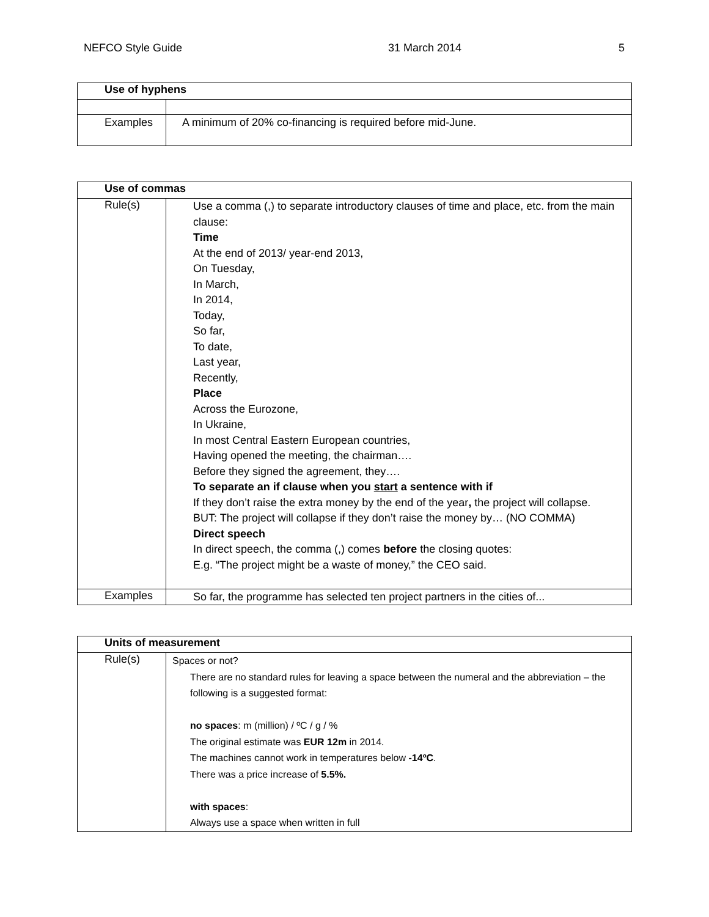NEFCO Style Guide 31 March 2014 5
| Use of hyphens | |
| --- | --- |
| Examples | A minimum of 20% co-financing is required before mid-June. |
| Use of commas | |
| --- | --- |
| Rule(s) | Use a comma (,) to separate introductory clauses of time and place, etc. from the main clause: Time At the end of 2013/ year-end 2013, On Tuesday, In March, In 2014, Today, So far, To date, Last year, Recently, Place Across the Eurozone, In Ukraine, In most Central Eastern European countries, Having opened the meeting, the chairman…. Before they signed the agreement, they…. To separate an if clause when you start a sentence with if If they don’t raise the extra money by the end of the year , the project will collapse. BUT: The project will collapse if they don’t raise the money by… (NO COMMA) Direct speech In direct speech, the comma (,) comes before the closing quotes: E.g. “The project might be a waste of money,” the CEO said. |
| Examples | So far, the programme has selected ten project partners in the cities of... |
| Units of measurement | |
| --- | --- |
| Rule(s) | Spaces or not? There are no standard rules for leaving a space between the numeral and the abbreviation – the following is a suggested format: no spaces : m (million) / ºC / g / % The original estimate was EUR 12m in 2014. The machines cannot work in temperatures below -14ºC . There was a price increase of 5.5%. with spaces : Always use a space when written in full |